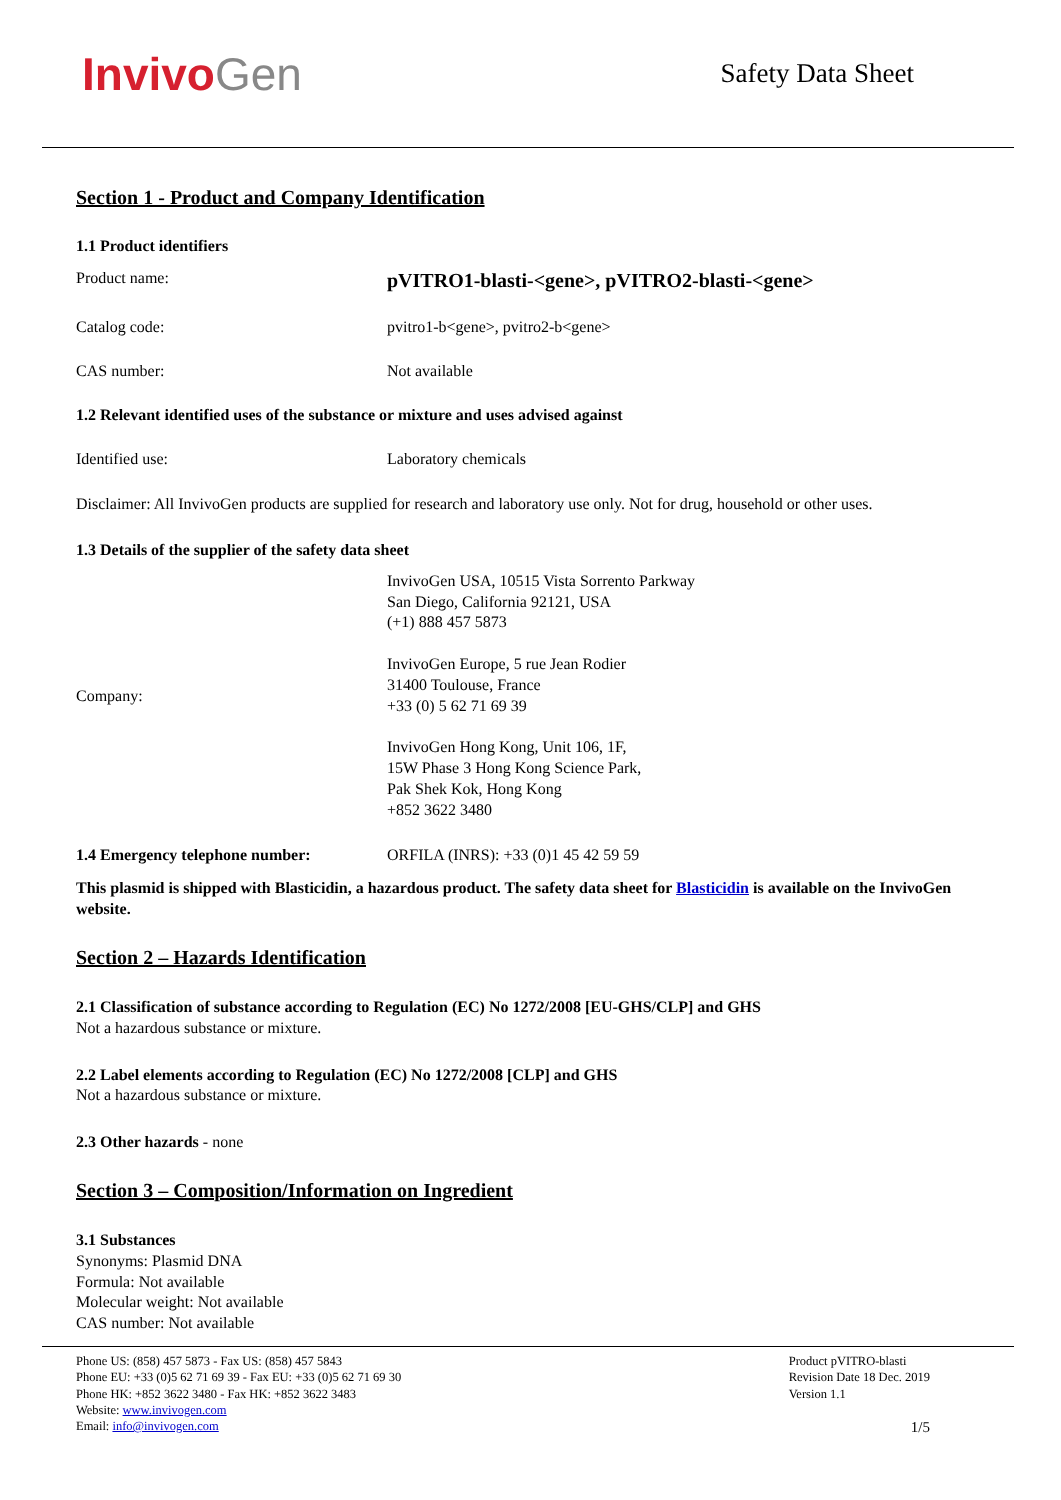InvivoGen
Safety Data Sheet
Section 1 - Product and Company Identification
1.1 Product identifiers
Product name:
pVITRO1-blasti-<gene>, pVITRO2-blasti-<gene>
Catalog code: pvitro1-b<gene>, pvitro2-b<gene>
CAS number: Not available
1.2 Relevant identified uses of the substance or mixture and uses advised against
Identified use: Laboratory chemicals
Disclaimer: All InvivoGen products are supplied for research and laboratory use only. Not for drug, household or other uses.
1.3 Details of the supplier of the safety data sheet
Company:
InvivoGen USA, 10515 Vista Sorrento Parkway
San Diego, California 92121, USA
(+1) 888 457 5873
InvivoGen Europe, 5 rue Jean Rodier
31400 Toulouse, France
+33 (0) 5 62 71 69 39
InvivoGen Hong Kong, Unit 106, 1F,
15W Phase 3 Hong Kong Science Park,
Pak Shek Kok, Hong Kong
+852 3622 3480
1.4 Emergency telephone number: ORFILA (INRS): +33 (0)1 45 42 59 59
This plasmid is shipped with Blasticidin, a hazardous product. The safety data sheet for Blasticidin is available on the InvivoGen website.
Section 2 – Hazards Identification
2.1 Classification of substance according to Regulation (EC) No 1272/2008 [EU-GHS/CLP] and GHS
Not a hazardous substance or mixture.
2.2 Label elements according to Regulation (EC) No 1272/2008 [CLP] and GHS
Not a hazardous substance or mixture.
2.3 Other hazards - none
Section 3 – Composition/Information on Ingredient
3.1 Substances
Synonyms: Plasmid DNA
Formula: Not available
Molecular weight: Not available
CAS number: Not available
Phone US: (858) 457 5873 - Fax US: (858) 457 5843
Phone EU: +33 (0)5 62 71 69 39 - Fax EU: +33 (0)5 62 71 69 30
Phone HK: +852 3622 3480 - Fax HK: +852 3622 3483
Website: www.invivogen.com
Email: info@invivogen.com
Product pVITRO-blasti
Revision Date 18 Dec. 2019
Version 1.1
1/5